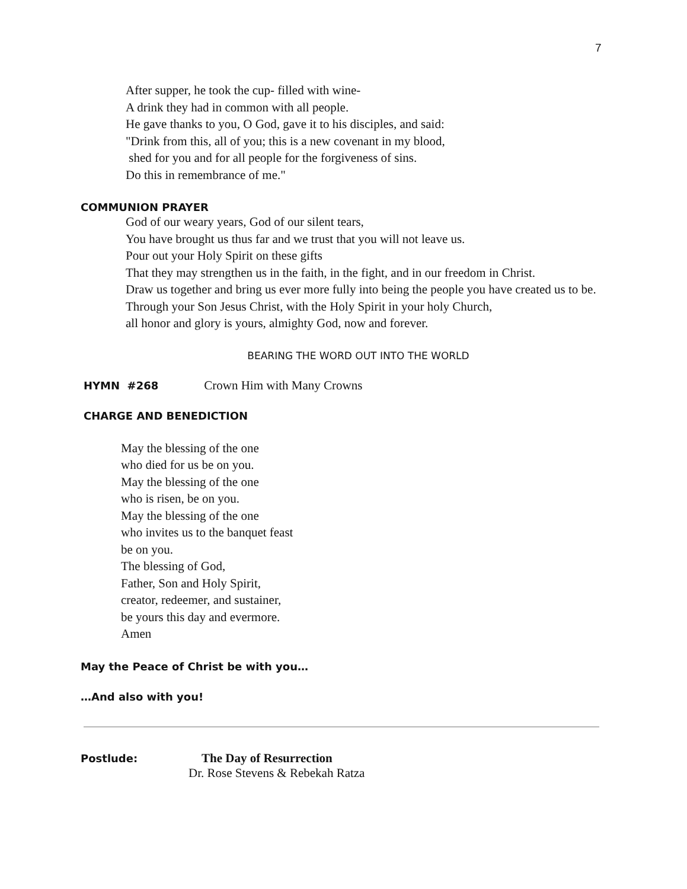7
After supper, he took the cup- filled with wine-
A drink they had in common with all people.
He gave thanks to you, O God, gave it to his disciples, and said:
"Drink from this, all of you; this is a new covenant in my blood,
shed for you and for all people for the forgiveness of sins.
Do this in remembrance of me."
COMMUNION PRAYER
God of our weary years, God of our silent tears,
You have brought us thus far and we trust that you will not leave us.
Pour out your Holy Spirit on these gifts
That they may strengthen us in the faith, in the fight, and in our freedom in Christ.
Draw us together and bring us ever more fully into being the people you have created us to be.
Through your Son Jesus Christ, with the Holy Spirit in your holy Church,
all honor and glory is yours, almighty God, now and forever.
BEARING THE WORD OUT INTO THE WORLD
HYMN #268 Crown Him with Many Crowns
CHARGE AND BENEDICTION
May the blessing of the one
who died for us be on you.
May the blessing of the one
who is risen, be on you.
May the blessing of the one
who invites us to the banquet feast
be on you.
The blessing of God,
Father, Son and Holy Spirit,
creator, redeemer, and sustainer,
be yours this day and evermore.
Amen
May the Peace of Christ be with you…
…And also with you!
Postlude: The Day of Resurrection
Dr. Rose Stevens & Rebekah Ratza